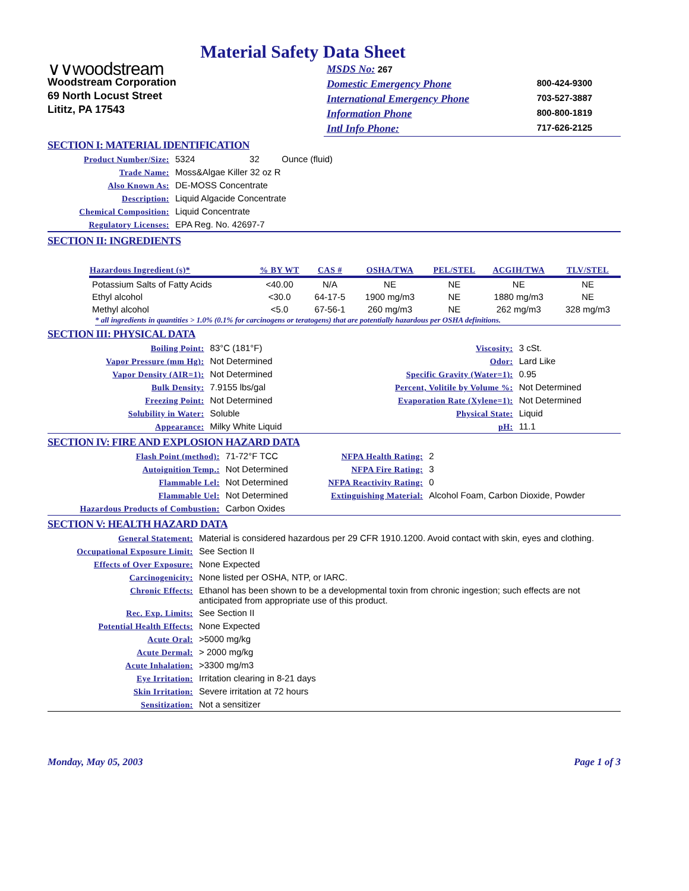Material Safety Data Sheet
∨∨woodstream
Woodstream Corporation
69 North Locust Street
Lititz, PA 17543
| MSDS No: 267 | |
| Domestic Emergency Phone | 800-424-9300 |
| International Emergency Phone | 703-527-3887 |
| Information Phone | 800-800-1819 |
| Intl Info Phone: | 717-626-2125 |
SECTION I: MATERIAL IDENTIFICATION
| Product Number/Size: | 5324 32 Ounce (fluid) |
| Trade Name: | Moss&Algae Killer 32 oz R |
| Also Known As: | DE-MOSS Concentrate |
| Description: | Liquid Algacide Concentrate |
| Chemical Composition: | Liquid Concentrate |
| Regulatory Licenses: | EPA Reg. No. 42697-7 |
SECTION II: INGREDIENTS
| Hazardous Ingredient (s)* | % BY WT | CAS # | OSHA/TWA | PEL/STEL | ACGIH/TWA | TLV/STEL |
| --- | --- | --- | --- | --- | --- | --- |
| Potassium Salts of Fatty Acids | <40.00 | N/A | NE | NE | NE | NE |
| Ethyl alcohol | <30.0 | 64-17-5 | 1900 mg/m3 | NE | 1880 mg/m3 | NE |
| Methyl alcohol | <5.0 | 67-56-1 | 260 mg/m3 | NE | 262 mg/m3 | 328 mg/m3 |
* all ingredients in quantities > 1.0% (0.1% for carcinogens or teratogens) that are potentially hazardous per OSHA definitions.
SECTION III: PHYSICAL DATA
| Boiling Point: | 83°C (181°F) | Viscosity: | 3 cSt. |
| Vapor Pressure (mm Hg): | Not Determined | Odor: | Lard Like |
| Vapor Density (AIR=1): | Not Determined | Specific Gravity (Water=1): | 0.95 |
| Bulk Density: | 7.9155 lbs/gal | Percent, Volitile by Volume %: | Not Determined |
| Freezing Point: | Not Determined | Evaporation Rate (Xylene=1): | Not Determined |
| Solubility in Water: | Soluble | Physical State: | Liquid |
| Appearance: | Milky White Liquid | pH: | 11.1 |
SECTION IV: FIRE AND EXPLOSION HAZARD DATA
| Flash Point (method): | 71-72°F TCC | NFPA Health Rating: | 2 |
| Autoignition Temp.: | Not Determined | NFPA Fire Rating: | 3 |
| Flammable Lel: | Not Determined | NFPA Reactivity Rating: | 0 |
| Flammable Uel: | Not Determined | Extinguishing Material: | Alcohol Foam, Carbon Dioxide, Powder |
| Hazardous Products of Combustion: | Carbon Oxides | | |
SECTION V: HEALTH HAZARD DATA
| General Statement: | Material is considered hazardous per 29 CFR 1910.1200. Avoid contact with skin, eyes and clothing. |
| Occupational Exposure Limit: | See Section II |
| Effects of Over Exposure: | None Expected |
| Carcinogenicity: | None listed per OSHA, NTP, or IARC. |
| Chronic Effects: | Ethanol has been shown to be a developmental toxin from chronic ingestion; such effects are not anticipated from appropriate use of this product. |
| Rec. Exp. Limits: | See Section II |
| Potential Health Effects: | None Expected |
| Acute Oral: | >5000 mg/kg |
| Acute Dermal: | > 2000 mg/kg |
| Acute Inhalation: | >3300 mg/m3 |
| Eye Irritation: | Irritation clearing in 8-21 days |
| Skin Irritation: | Severe irritation at 72 hours |
| Sensitization: | Not a sensitizer |
Monday, May 05, 2003 Page 1 of 3